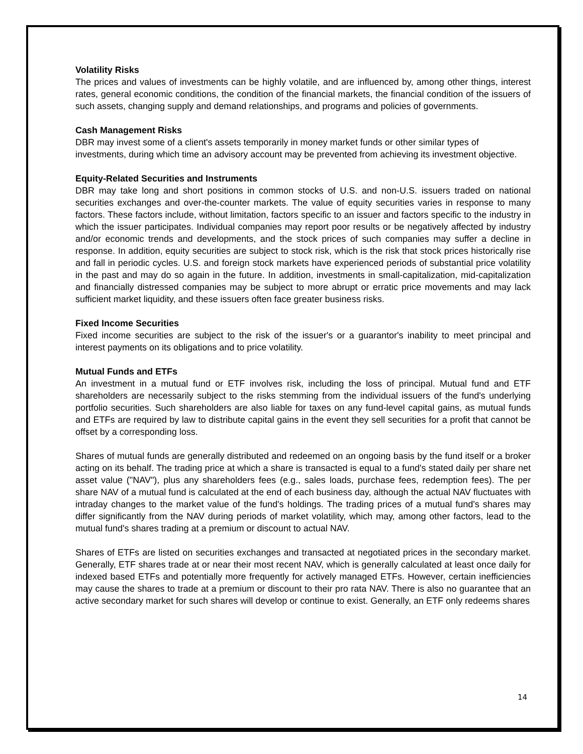Volatility Risks
The prices and values of investments can be highly volatile, and are influenced by, among other things, interest rates, general economic conditions, the condition of the financial markets, the financial condition of the issuers of such assets, changing supply and demand relationships, and programs and policies of governments.
Cash Management Risks
DBR may invest some of a client's assets temporarily in money market funds or other similar types of investments, during which time an advisory account may be prevented from achieving its investment objective.
Equity-Related Securities and Instruments
DBR may take long and short positions in common stocks of U.S. and non-U.S. issuers traded on national securities exchanges and over-the-counter markets. The value of equity securities varies in response to many factors. These factors include, without limitation, factors specific to an issuer and factors specific to the industry in which the issuer participates. Individual companies may report poor results or be negatively affected by industry and/or economic trends and developments, and the stock prices of such companies may suffer a decline in response. In addition, equity securities are subject to stock risk, which is the risk that stock prices historically rise and fall in periodic cycles. U.S. and foreign stock markets have experienced periods of substantial price volatility in the past and may do so again in the future. In addition, investments in small-capitalization, mid-capitalization and financially distressed companies may be subject to more abrupt or erratic price movements and may lack sufficient market liquidity, and these issuers often face greater business risks.
Fixed Income Securities
Fixed income securities are subject to the risk of the issuer's or a guarantor's inability to meet principal and interest payments on its obligations and to price volatility.
Mutual Funds and ETFs
An investment in a mutual fund or ETF involves risk, including the loss of principal. Mutual fund and ETF shareholders are necessarily subject to the risks stemming from the individual issuers of the fund's underlying portfolio securities. Such shareholders are also liable for taxes on any fund-level capital gains, as mutual funds and ETFs are required by law to distribute capital gains in the event they sell securities for a profit that cannot be offset by a corresponding loss.
Shares of mutual funds are generally distributed and redeemed on an ongoing basis by the fund itself or a broker acting on its behalf. The trading price at which a share is transacted is equal to a fund's stated daily per share net asset value ("NAV"), plus any shareholders fees (e.g., sales loads, purchase fees, redemption fees). The per share NAV of a mutual fund is calculated at the end of each business day, although the actual NAV fluctuates with intraday changes to the market value of the fund's holdings. The trading prices of a mutual fund's shares may differ significantly from the NAV during periods of market volatility, which may, among other factors, lead to the mutual fund's shares trading at a premium or discount to actual NAV.
Shares of ETFs are listed on securities exchanges and transacted at negotiated prices in the secondary market. Generally, ETF shares trade at or near their most recent NAV, which is generally calculated at least once daily for indexed based ETFs and potentially more frequently for actively managed ETFs. However, certain inefficiencies may cause the shares to trade at a premium or discount to their pro rata NAV. There is also no guarantee that an active secondary market for such shares will develop or continue to exist. Generally, an ETF only redeems shares
14